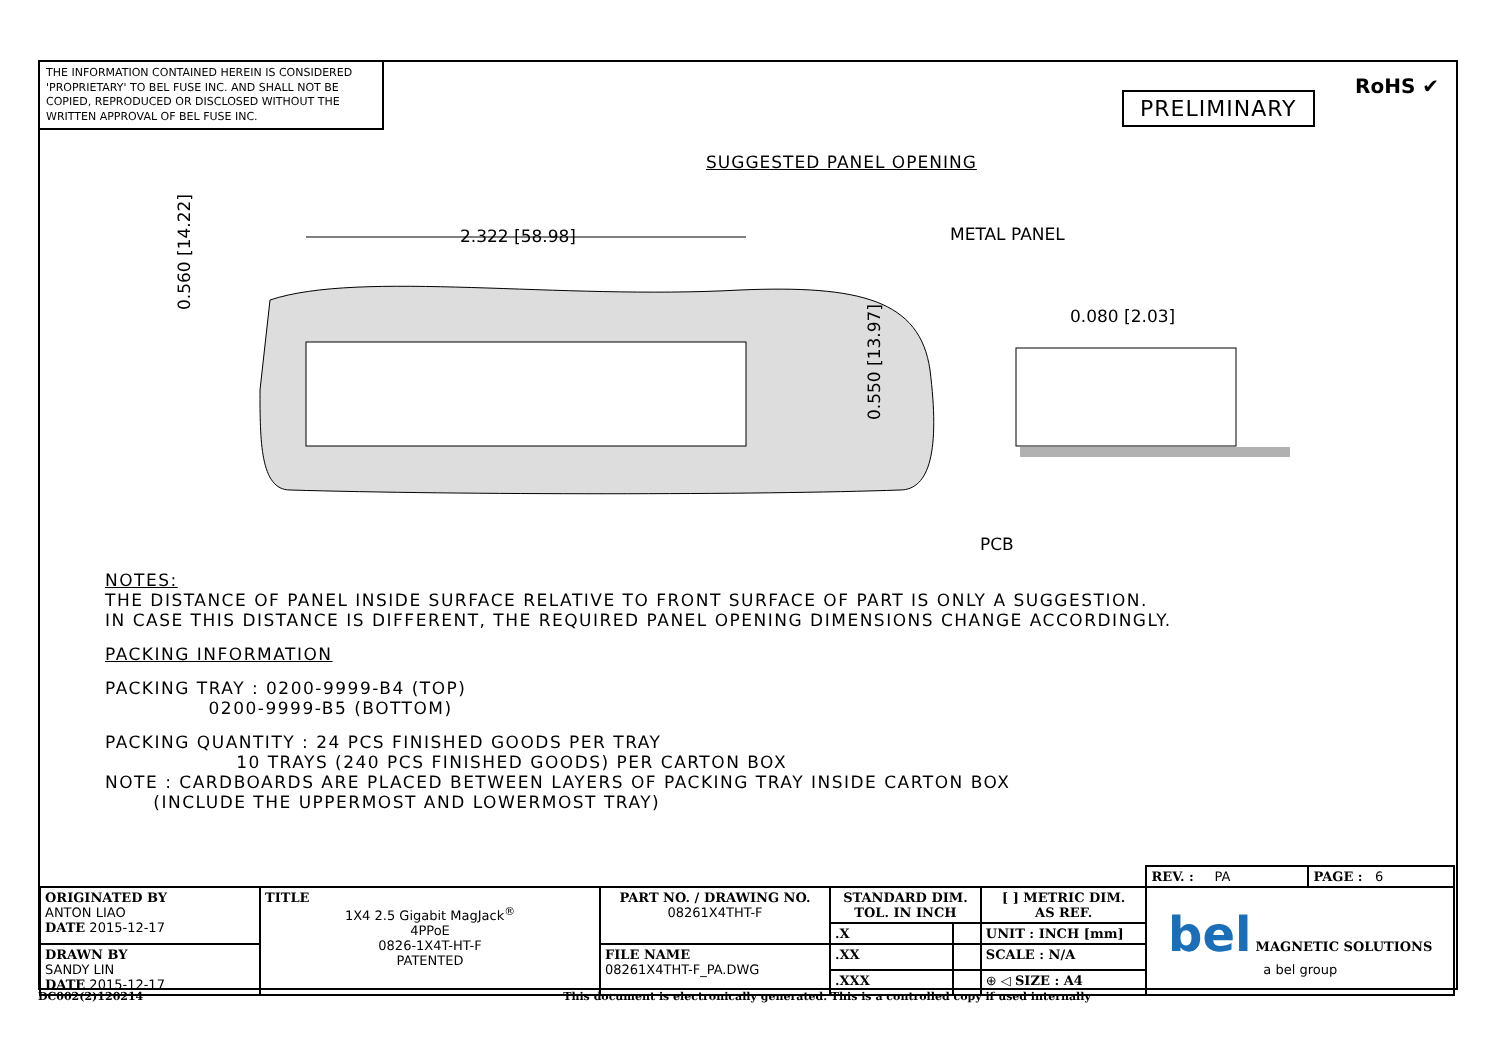THE INFORMATION CONTAINED HEREIN IS CONSIDERED 'PROPRIETARY' TO BEL FUSE INC. AND SHALL NOT BE COPIED, REPRODUCED OR DISCLOSED WITHOUT THE WRITTEN APPROVAL OF BEL FUSE INC.
PRELIMINARY
RoHS ✔
SUGGESTED PANEL OPENING
2.322 [58.98]
0.560 [14.22]
0.550 [13.97]
METAL PANEL
0.080 [2.03]
PCB
NOTES:
THE DISTANCE OF PANEL INSIDE SURFACE RELATIVE TO FRONT SURFACE OF PART IS ONLY A SUGGESTION.
IN CASE THIS DISTANCE IS DIFFERENT, THE REQUIRED PANEL OPENING DIMENSIONS CHANGE ACCORDINGLY.
PACKING INFORMATION
PACKING TRAY : 0200-9999-B4 (TOP)
0200-9999-B5 (BOTTOM)
PACKING QUANTITY : 24 PCS FINISHED GOODS PER TRAY
10 TRAYS (240 PCS FINISHED GOODS) PER CARTON BOX
NOTE : CARDBOARDS ARE PLACED BETWEEN LAYERS OF PACKING TRAY INSIDE CARTON BOX
(INCLUDE THE UPPERMOST AND LOWERMOST TRAY)
| | | | | | | REV. : PA | PAGE : 6 |
| ORIGINATED BY ANTON LIAO DATE 2015-12-17 | TITLE 1X4 2.5 Gigabit MagJack<sup>®</sup> 4PPoE 0826-1X4T-HT-F PATENTED | PART NO. / DRAWING NO. 08261X4THT-F | STANDARD DIM. TOL. IN INCH | | [ ] METRIC DIM. AS REF. | bel MAGNETIC SOLUTIONS a bel group | |
| | | | .X | | UNIT : INCH [mm] | | |
| DRAWN BY SANDY LIN DATE 2015-12-17 | | FILE NAME 08261X4THT-F_PA.DWG | .XX | | SCALE : N/A | | |
| | | | .XXX | | ⊕ ◁ SIZE : A4 | | |
DC002(2)120214 This document is electronically generated. This is a controlled copy if used internally